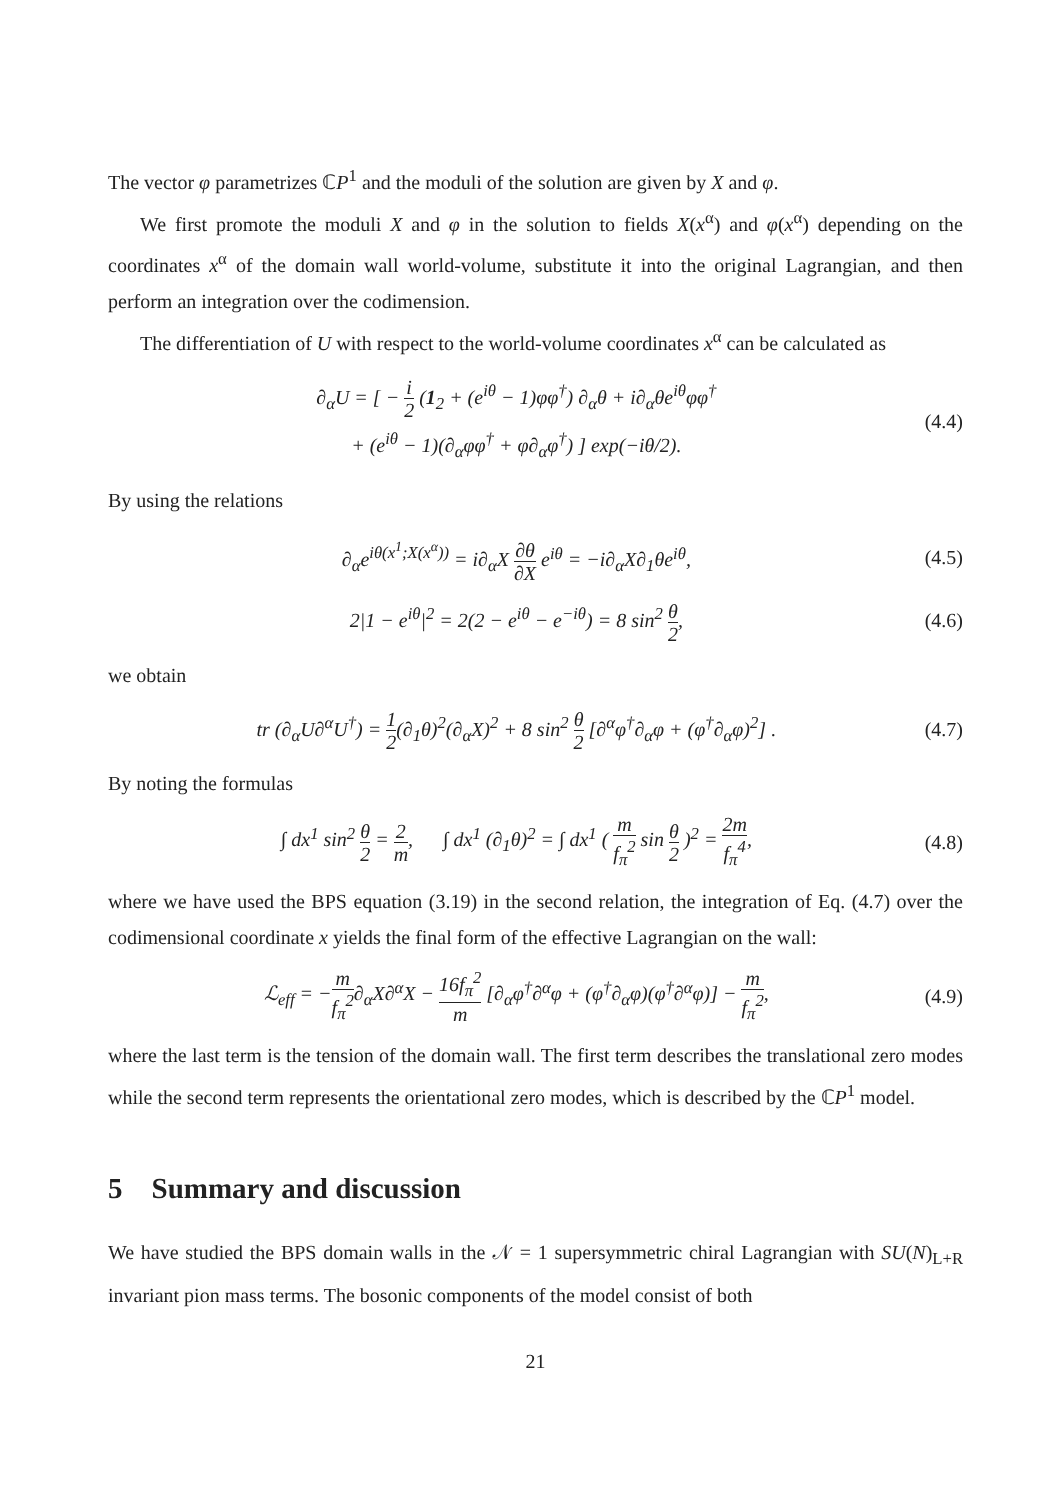The vector φ parametrizes ℂP<sup>1</sup> and the moduli of the solution are given by X and φ.
We first promote the moduli X and φ in the solution to fields X(x<sup>α</sup>) and φ(x<sup>α</sup>) depending on the coordinates x<sup>α</sup> of the domain wall world-volume, substitute it into the original Lagrangian, and then perform an integration over the codimension.
The differentiation of U with respect to the world-volume coordinates x<sup>α</sup> can be calculated as
∂<sub>α</sub>U = [ − i 2 (1<sub>2</sub> + (e<sup>iθ</sup> − 1)φφ<sup>†</sup>) ∂<sub>α</sub>θ + i∂<sub>α</sub>θe<sup>iθ</sup>φφ<sup>†</sup>
+ (e<sup>iθ</sup> − 1)(∂<sub>α</sub>φφ<sup>†</sup> + φ∂<sub>α</sub>φ<sup>†</sup>) ] exp(−iθ/2).
(4.4)
By using the relations
∂<sub>α</sub>e<sup>iθ(x<sup>1</sup>;X(x<sup>α</sup>))</sup> = i∂<sub>α</sub>X ∂θ ∂X e<sup>iθ</sup> = −i∂<sub>α</sub>X∂<sub>1</sub>θe<sup>iθ</sup>,
(4.5)
2|1 − e<sup>iθ</sup>|<sup>2</sup> = 2(2 − e<sup>iθ</sup> − e<sup>−iθ</sup>) = 8 sin<sup>2</sup> θ 2,
(4.6)
we obtain
tr (∂<sub>α</sub>U∂<sup>α</sup>U<sup>†</sup>) = 1 2(∂<sub>1</sub>θ)<sup>2</sup>(∂<sub>α</sub>X)<sup>2</sup> + 8 sin<sup>2</sup> θ 2 [∂<sup>α</sup>φ<sup>†</sup>∂<sub>α</sub>φ + (φ<sup>†</sup>∂<sub>α</sub>φ)<sup>2</sup>] .
(4.7)
By noting the formulas
∫ dx<sup>1</sup> sin<sup>2</sup> θ 2 = 2 m, ∫ dx<sup>1</sup> (∂<sub>1</sub>θ)<sup>2</sup> = ∫ dx<sup>1</sup> ( m f<sub>π</sub><sup>2</sup> sin θ 2 )<sup>2</sup> = 2m f<sub>π</sub><sup>4</sup>,
(4.8)
where we have used the BPS equation (3.19) in the second relation, the integration of Eq. (4.7) over the codimensional coordinate x yields the final form of the effective Lagrangian on the wall:
ℒ<sub>eff</sub> = −m f<sub>π</sub><sup>2</sup>∂<sub>α</sub>X∂<sup>α</sup>X − 16f<sub>π</sub><sup>2</sup> m [∂<sub>α</sub>φ<sup>†</sup>∂<sup>α</sup>φ + (φ<sup>†</sup>∂<sub>α</sub>φ)(φ<sup>†</sup>∂<sup>α</sup>φ)] − m f<sub>π</sub><sup>2</sup>,
(4.9)
where the last term is the tension of the domain wall. The first term describes the translational zero modes while the second term represents the orientational zero modes, which is described by the ℂP<sup>1</sup> model.
5 Summary and discussion
We have studied the BPS domain walls in the 𝒩 = 1 supersymmetric chiral Lagrangian with SU(N)<sub>L+R</sub> invariant pion mass terms. The bosonic components of the model consist of both
21